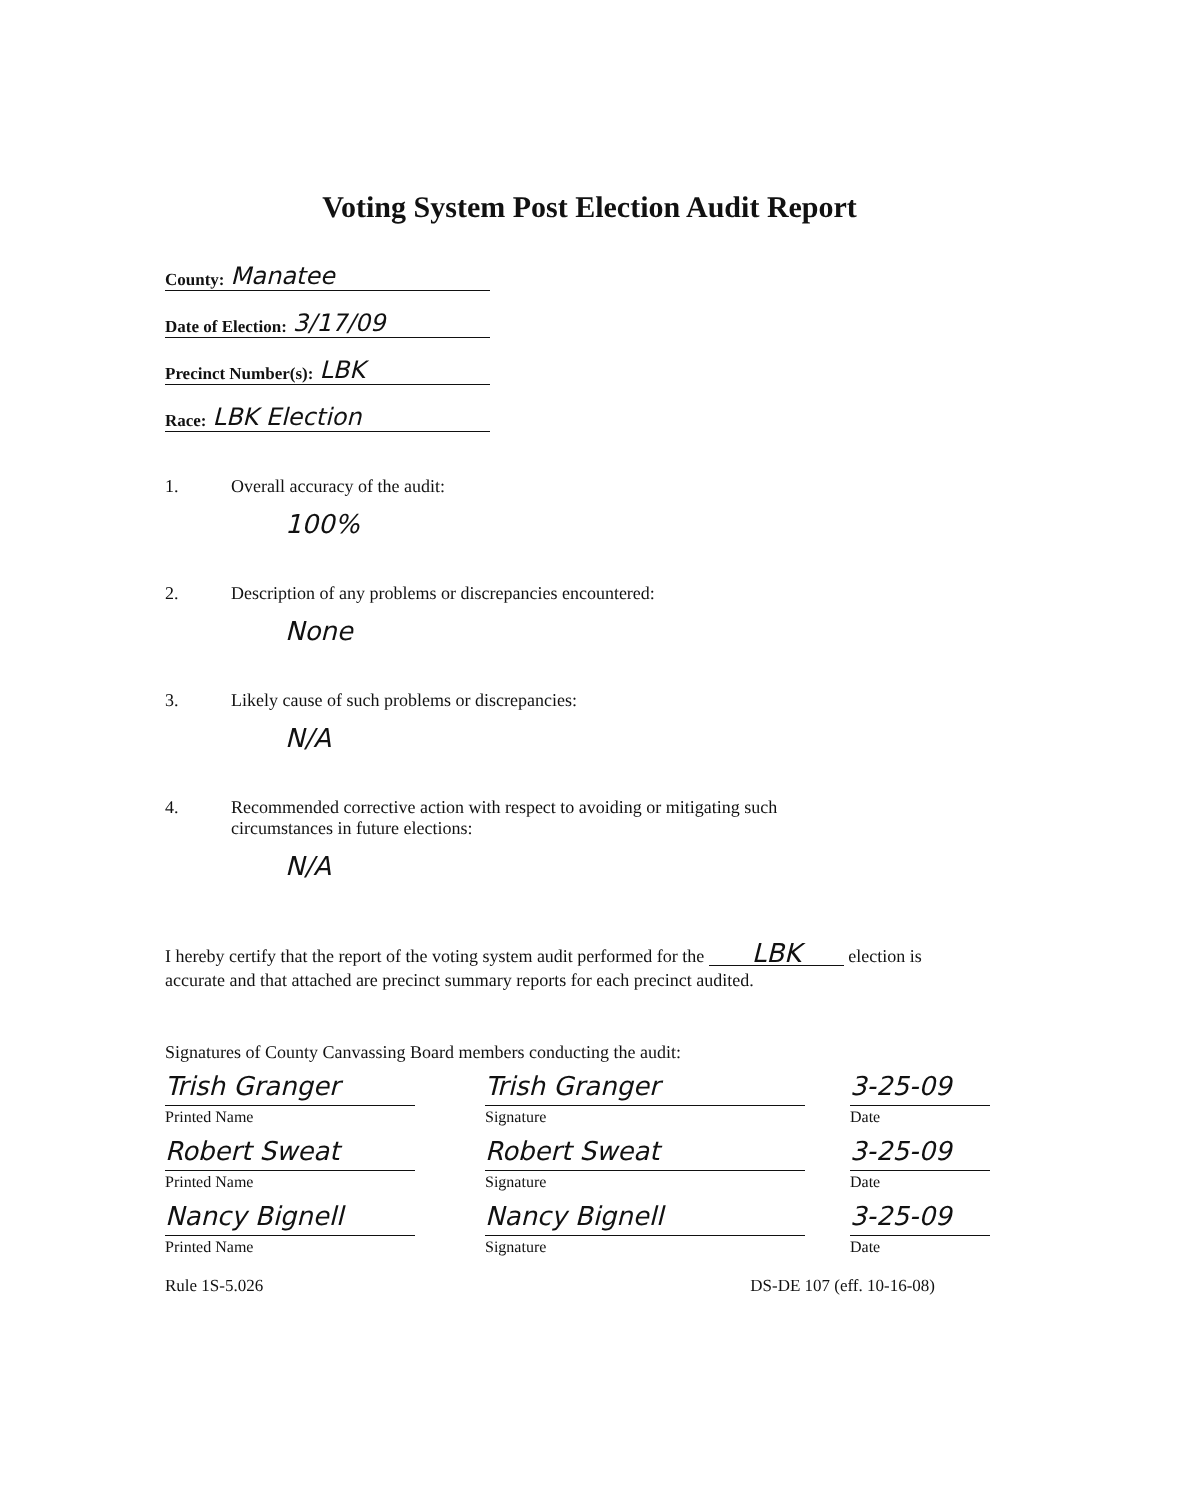Voting System Post Election Audit Report
County: Manatee
Date of Election: 3/17/09
Precinct Number(s): LBK
Race: LBK Election
1. Overall accuracy of the audit:
100%
2. Description of any problems or discrepancies encountered:
None
3. Likely cause of such problems or discrepancies:
N/A
4. Recommended corrective action with respect to avoiding or mitigating such
circumstances in future elections:
N/A
I hereby certify that the report of the voting system audit performed for the LBK election is accurate and that attached are precinct summary reports for each precinct audited.
Signatures of County Canvassing Board members conducting the audit:
Trish Granger
Printed Name
Trish Granger
Signature
3-25-09
Date
Robert Sweat
Printed Name
Robert Sweat
Signature
3-25-09
Date
Nancy Bignell
Printed Name
Nancy Bignell
Signature
3-25-09
Date
Rule 1S-5.026 DS-DE 107 (eff. 10-16-08)